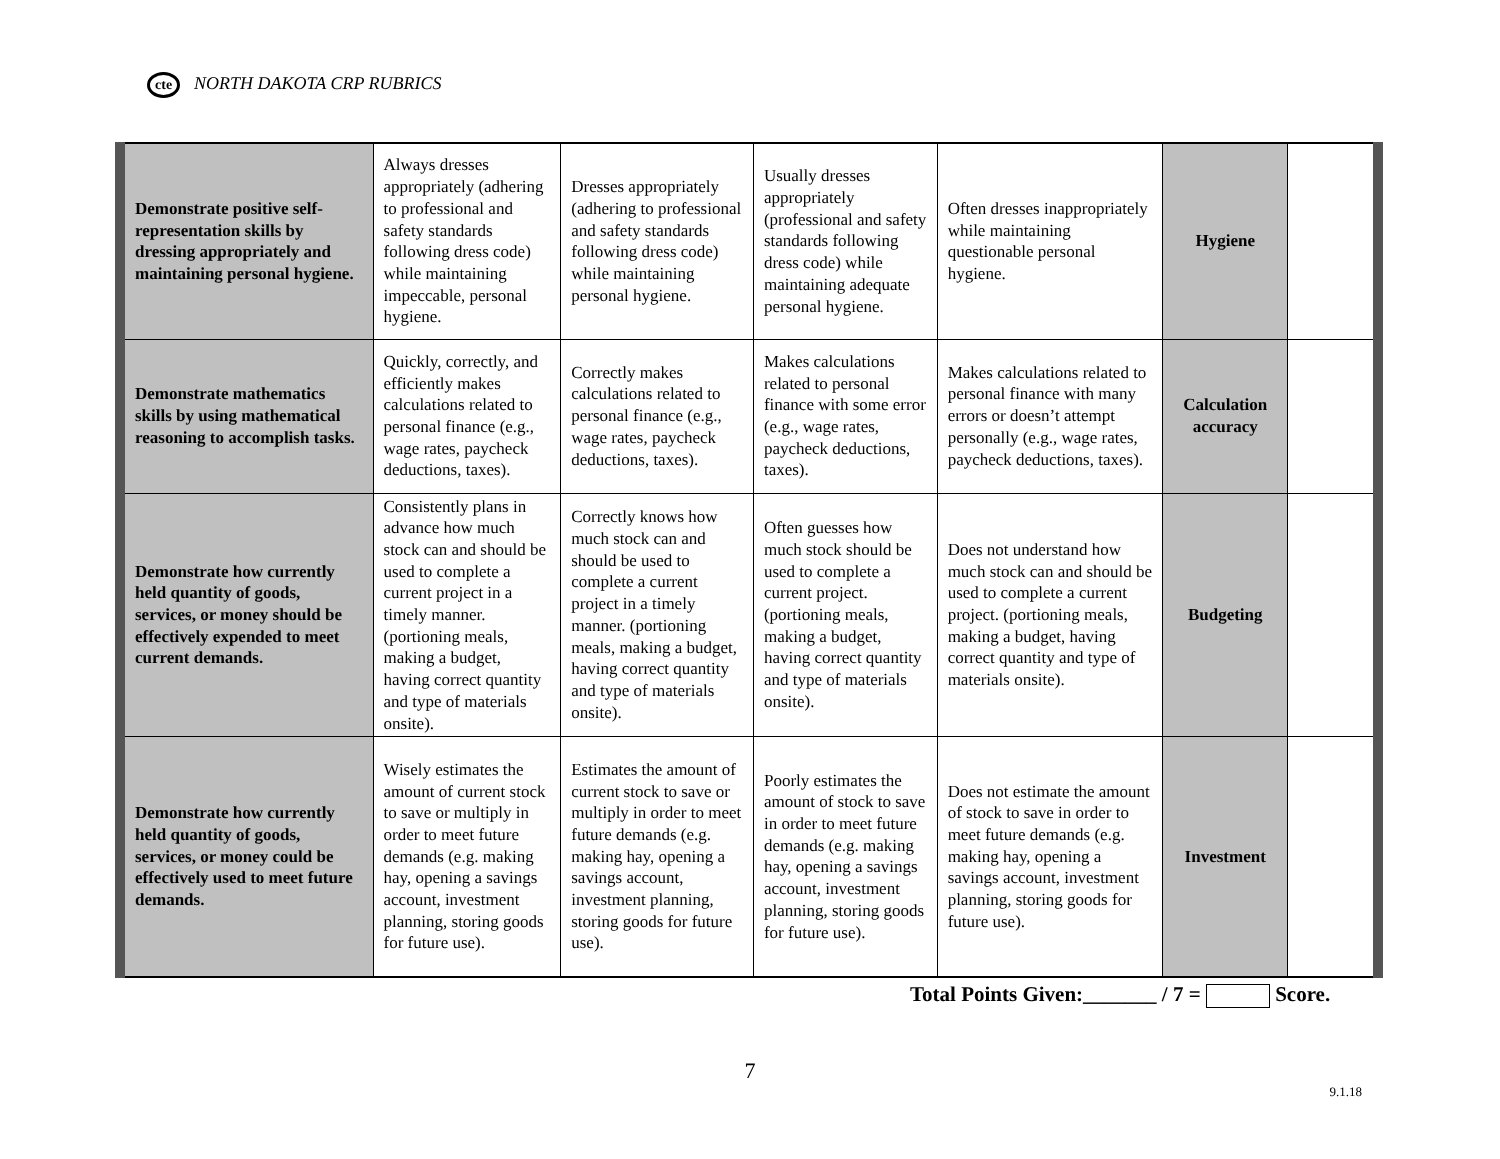cte NORTH DAKOTA CRP RUBRICS
| Demonstrate positive self-representation skills by dressing appropriately and maintaining personal hygiene. | Always dresses appropriately (adhering to professional and safety standards following dress code) while maintaining impeccable, personal hygiene. | Dresses appropriately (adhering to professional and safety standards following dress code) while maintaining personal hygiene. | Usually dresses appropriately (professional and safety standards following dress code) while maintaining adequate personal hygiene. | Often dresses inappropriately while maintaining questionable personal hygiene. | Hygiene | |
| Demonstrate mathematics skills by using mathematical reasoning to accomplish tasks. | Quickly, correctly, and efficiently makes calculations related to personal finance (e.g., wage rates, paycheck deductions, taxes). | Correctly makes calculations related to personal finance (e.g., wage rates, paycheck deductions, taxes). | Makes calculations related to personal finance with some error (e.g., wage rates, paycheck deductions, taxes). | Makes calculations related to personal finance with many errors or doesn’t attempt personally (e.g., wage rates, paycheck deductions, taxes). | Calculation accuracy | |
| Demonstrate how currently held quantity of goods, services, or money should be effectively expended to meet current demands. | Consistently plans in advance how much stock can and should be used to complete a current project in a timely manner. (portioning meals, making a budget, having correct quantity and type of materials onsite). | Correctly knows how much stock can and should be used to complete a current project in a timely manner. (portioning meals, making a budget, having correct quantity and type of materials onsite). | Often guesses how much stock should be used to complete a current project. (portioning meals, making a budget, having correct quantity and type of materials onsite). | Does not understand how much stock can and should be used to complete a current project. (portioning meals, making a budget, having correct quantity and type of materials onsite). | Budgeting | |
| Demonstrate how currently held quantity of goods, services, or money could be effectively used to meet future demands. | Wisely estimates the amount of current stock to save or multiply in order to meet future demands (e.g. making hay, opening a savings account, investment planning, storing goods for future use). | Estimates the amount of current stock to save or multiply in order to meet future demands (e.g. making hay, opening a savings account, investment planning, storing goods for future use). | Poorly estimates the amount of stock to save in order to meet future demands (e.g. making hay, opening a savings account, investment planning, storing goods for future use). | Does not estimate the amount of stock to save in order to meet future demands (e.g. making hay, opening a savings account, investment planning, storing goods for future use). | Investment | |
Total Points Given:_______ / 7 = Score.
7
9.1.18